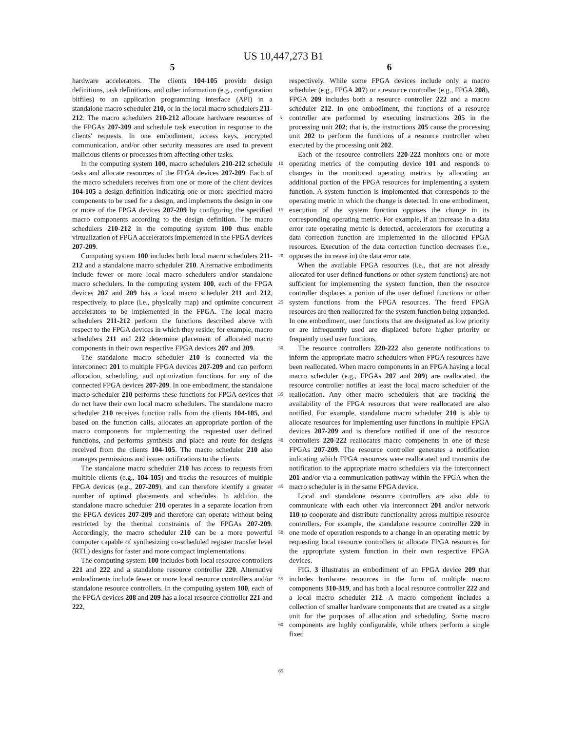US 10,447,273 B1
5
hardware accelerators. The clients 104-105 provide design definitions, task definitions, and other information (e.g., configuration bitfiles) to an application programming interface (API) in a standalone macro scheduler 210, or in the local macro schedulers 211-212. The macro schedulers 210-212 allocate hardware resources of the FPGAs 207-209 and schedule task execution in response to the clients' requests. In one embodiment, access keys, encrypted communication, and/or other security measures are used to prevent malicious clients or processes from affecting other tasks.
In the computing system 100, macro schedulers 210-212 schedule tasks and allocate resources of the FPGA devices 207-209. Each of the macro schedulers receives from one or more of the client devices 104-105 a design definition indicating one or more specified macro components to be used for a design, and implements the design in one or more of the FPGA devices 207-209 by configuring the specified macro components according to the design definition. The macro schedulers 210-212 in the computing system 100 thus enable virtualization of FPGA accelerators implemented in the FPGA devices 207-209.
Computing system 100 includes both local macro schedulers 211-212 and a standalone macro scheduler 210. Alternative embodiments include fewer or more local macro schedulers and/or standalone macro schedulers. In the computing system 100, each of the FPGA devices 207 and 209 has a local macro scheduler 211 and 212, respectively, to place (i.e., physically map) and optimize concurrent accelerators to be implemented in the FPGA. The local macro schedulers 211-212 perform the functions described above with respect to the FPGA devices in which they reside; for example, macro schedulers 211 and 212 determine placement of allocated macro components in their own respective FPGA devices 207 and 209.
The standalone macro scheduler 210 is connected via the interconnect 201 to multiple FPGA devices 207-209 and can perform allocation, scheduling, and optimization functions for any of the connected FPGA devices 207-209. In one embodiment, the standalone macro scheduler 210 performs these functions for FPGA devices that do not have their own local macro schedulers. The standalone macro scheduler 210 receives function calls from the clients 104-105, and based on the function calls, allocates an appropriate portion of the macro components for implementing the requested user defined functions, and performs synthesis and place and route for designs received from the clients 104-105. The macro scheduler 210 also manages permissions and issues notifications to the clients.
The standalone macro scheduler 210 has access to requests from multiple clients (e.g., 104-105) and tracks the resources of multiple FPGA devices (e.g., 207-209), and can therefore identify a greater number of optimal placements and schedules. In addition, the standalone macro scheduler 210 operates in a separate location from the FPGA devices 207-209 and therefore can operate without being restricted by the thermal constraints of the FPGAs 207-209. Accordingly, the macro scheduler 210 can be a more powerful computer capable of synthesizing co-scheduled register transfer level (RTL) designs for faster and more compact implementations.
The computing system 100 includes both local resource controllers 221 and 222 and a standalone resource controller 220. Alternative embodiments include fewer or more local resource controllers and/or standalone resource controllers. In the computing system 100, each of the FPGA devices 208 and 209 has a local resource controller 221 and 222,
5
10
15
20
25
30
35
40
45
50
55
60
65
6
respectively. While some FPGA devices include only a macro scheduler (e.g., FPGA 207) or a resource controller (e.g., FPGA 208), FPGA 209 includes both a resource controller 222 and a macro scheduler 212. In one embodiment, the functions of a resource controller are performed by executing instructions 205 in the processing unit 202; that is, the instructions 205 cause the processing unit 202 to perform the functions of a resource controller when executed by the processing unit 202.
Each of the resource controllers 220-222 monitors one or more operating metrics of the computing device 101 and responds to changes in the monitored operating metrics by allocating an additional portion of the FPGA resources for implementing a system function. A system function is implemented that corresponds to the operating metric in which the change is detected. In one embodiment, execution of the system function opposes the change in its corresponding operating metric. For example, if an increase in a data error rate operating metric is detected, accelerators for executing a data correction function are implemented in the allocated FPGA resources. Execution of the data correction function decreases (i.e., opposes the increase in) the data error rate.
When the available FPGA resources (i.e., that are not already allocated for user defined functions or other system functions) are not sufficient for implementing the system function, then the resource controller displaces a portion of the user defined functions or other system functions from the FPGA resources. The freed FPGA resources are then reallocated for the system function being expanded. In one embodiment, user functions that are designated as low priority or are infrequently used are displaced before higher priority or frequently used user functions.
The resource controllers 220-222 also generate notifications to inform the appropriate macro schedulers when FPGA resources have been reallocated. When macro components in an FPGA having a local macro scheduler (e.g., FPGAs 207 and 209) are reallocated, the resource controller notifies at least the local macro scheduler of the reallocation. Any other macro schedulers that are tracking the availability of the FPGA resources that were reallocated are also notified. For example, standalone macro scheduler 210 is able to allocate resources for implementing user functions in multiple FPGA devices 207-209 and is therefore notified if one of the resource controllers 220-222 reallocates macro components in one of these FPGAs 207-209. The resource controller generates a notification indicating which FPGA resources were reallocated and transmits the notification to the appropriate macro schedulers via the interconnect 201 and/or via a communication pathway within the FPGA when the macro scheduler is in the same FPGA device.
Local and standalone resource controllers are also able to communicate with each other via interconnect 201 and/or network 110 to cooperate and distribute functionality across multiple resource controllers. For example, the standalone resource controller 220 in one mode of operation responds to a change in an operating metric by requesting local resource controllers to allocate FPGA resources for the appropriate system function in their own respective FPGA devices.
FIG. 3 illustrates an embodiment of an FPGA device 209 that includes hardware resources in the form of multiple macro components 310-319, and has both a local resource controller 222 and a local macro scheduler 212. A macro component includes a collection of smaller hardware components that are treated as a single unit for the purposes of allocation and scheduling. Some macro components are highly configurable, while others perform a single fixed